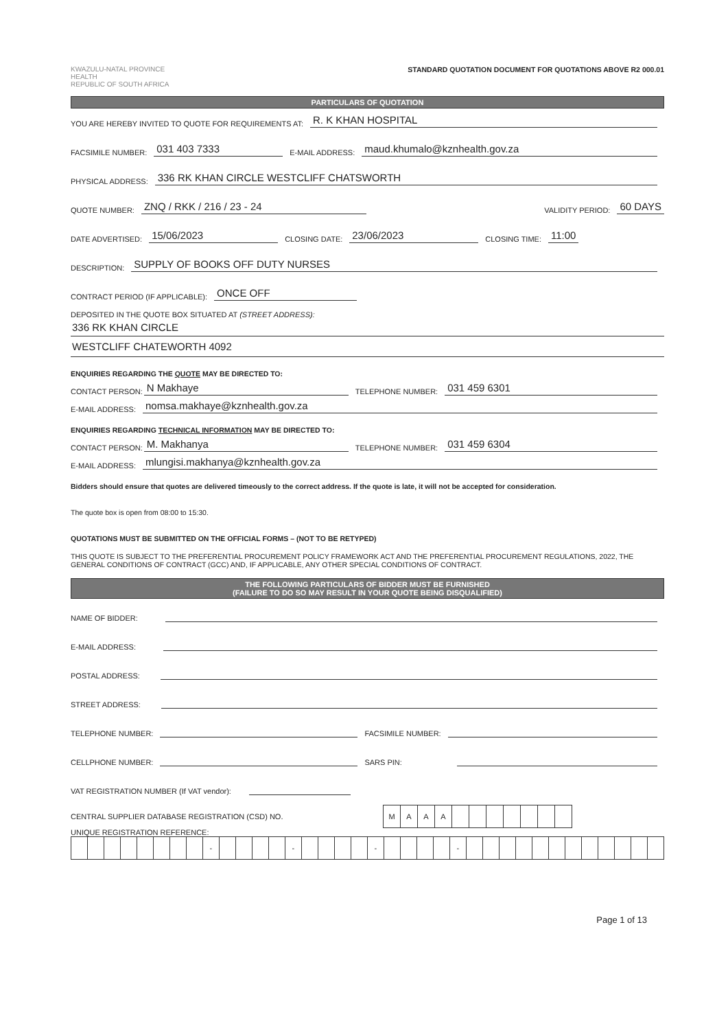KWAZULU-NATAL PROVINCE
HEALTH
REPUBLIC OF SOUTH AFRICA
STANDARD QUOTATION DOCUMENT FOR QUOTATIONS ABOVE R2 000.01
PARTICULARS OF QUOTATION
YOU ARE HEREBY INVITED TO QUOTE FOR REQUIREMENTS AT: R. K KHAN HOSPITAL
FACSIMILE NUMBER: 031 403 7333 E-MAIL ADDRESS: maud.khumalo@kznhealth.gov.za
PHYSICAL ADDRESS: 336 RK KHAN CIRCLE WESTCLIFF CHATSWORTH
QUOTE NUMBER: ZNQ / RKK / 216 / 23 - 24 VALIDITY PERIOD: 60 DAYS
DATE ADVERTISED: 15/06/2023 CLOSING DATE: 23/06/2023 CLOSING TIME: 11:00
DESCRIPTION: SUPPLY OF BOOKS OFF DUTY NURSES
CONTRACT PERIOD (IF APPLICABLE): ONCE OFF
DEPOSITED IN THE QUOTE BOX SITUATED AT (STREET ADDRESS):
336 RK KHAN CIRCLE
WESTCLIFF CHATEWORTH 4092
ENQUIRIES REGARDING THE QUOTE MAY BE DIRECTED TO:
CONTACT PERSON: N Makhaye TELEPHONE NUMBER: 031 459 6301
E-MAIL ADDRESS: nomsa.makhaye@kznhealth.gov.za
ENQUIRIES REGARDING TECHNICAL INFORMATION MAY BE DIRECTED TO:
CONTACT PERSON: M. Makhanya TELEPHONE NUMBER: 031 459 6304
E-MAIL ADDRESS: mlungisi.makhanya@kznhealth.gov.za
Bidders should ensure that quotes are delivered timeously to the correct address. If the quote is late, it will not be accepted for consideration.
The quote box is open from 08:00 to 15:30.
QUOTATIONS MUST BE SUBMITTED ON THE OFFICIAL FORMS – (NOT TO BE RETYPED)
THIS QUOTE IS SUBJECT TO THE PREFERENTIAL PROCUREMENT POLICY FRAMEWORK ACT AND THE PREFERENTIAL PROCUREMENT REGULATIONS, 2022, THE GENERAL CONDITIONS OF CONTRACT (GCC) AND, IF APPLICABLE, ANY OTHER SPECIAL CONDITIONS OF CONTRACT.
THE FOLLOWING PARTICULARS OF BIDDER MUST BE FURNISHED
(FAILURE TO DO SO MAY RESULT IN YOUR QUOTE BEING DISQUALIFIED)
NAME OF BIDDER:
E-MAIL ADDRESS:
POSTAL ADDRESS:
STREET ADDRESS:
TELEPHONE NUMBER: FACSIMILE NUMBER:
CELLPHONE NUMBER: SARS PIN:
VAT REGISTRATION NUMBER (If VAT vendor):
CENTRAL SUPPLIER DATABASE REGISTRATION (CSD) NO.
| M | A | A | A | | | | | | | |
UNIQUE REGISTRATION REFERENCE:
| | | | | | | | | - | | | | | - | | | | | - | | | | | - | | | | | | | | | | | | |
Page 1 of 13